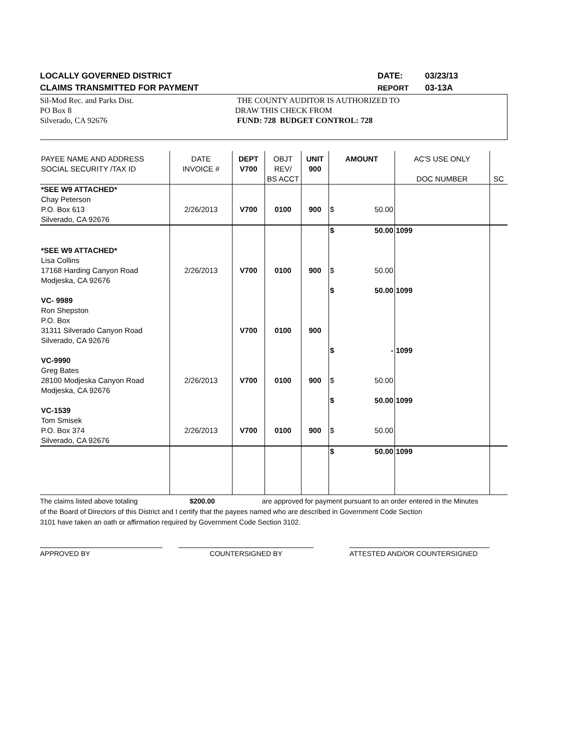LOCALLY GOVERNED DISTRICT
CLAIMS TRANSMITTED FOR PAYMENT
DATE:
REPORT
03/23/13
03-13A
Sil-Mod Rec. and Parks Dist.
PO Box 8
Silverado, CA 92676
THE COUNTY AUDITOR IS AUTHORIZED TO
DRAW THIS CHECK FROM
FUND: 728 BUDGET CONTROL: 728
| PAYEE NAME AND ADDRESS SOCIAL SECURITY /TAX ID | DATE INVOICE # | DEPT V700 | OBJT REV/ BS ACCT | UNIT 900 | AMOUNT | | AC'S USE ONLY DOC NUMBER | SC |
| *SEE W9 ATTACHED* Chay Peterson P.O. Box 613 Silverado, CA 92676 | 2/26/2013 | V700 | 0100 | 900 | $ | 50.00 | | |
| *SEE W9 ATTACHED* Lisa Collins 17168 Harding Canyon Road Modjeska, CA 92676 | 2/26/2013 | V700 | 0100 | 900 | $ $ | 50.00 50.00 | 1099 | |
| VC- 9989 Ron Shepston P.O. Box 31311 Silverado Canyon Road Silverado, CA 92676 | | V700 | 0100 | 900 | $ | 50.00 | 1099 | |
| VC-9990 Greg Bates 28100 Modjeska Canyon Road Modjeska, CA 92676 | 2/26/2013 | V700 | 0100 | 900 | $ $ | - 50.00 | 1099 | |
| VC-1539 Tom Smisek P.O. Box 374 Silverado, CA 92676 | 2/26/2013 | V700 | 0100 | 900 | $ $ | 50.00 50.00 | 1099 | |
| | | | | | $ | 50.00 | 1099 | |
The claims listed above totaling $200.00 are approved for payment pursuant to an order entered in the Minutes
of the Board of Directors of this District and I certify that the payees named who are described in Government Code Section
3101 have taken an oath or affirmation required by Government Code Section 3102.
APPROVED BY COUNTERSIGNED BY ATTESTED AND/OR COUNTERSIGNED